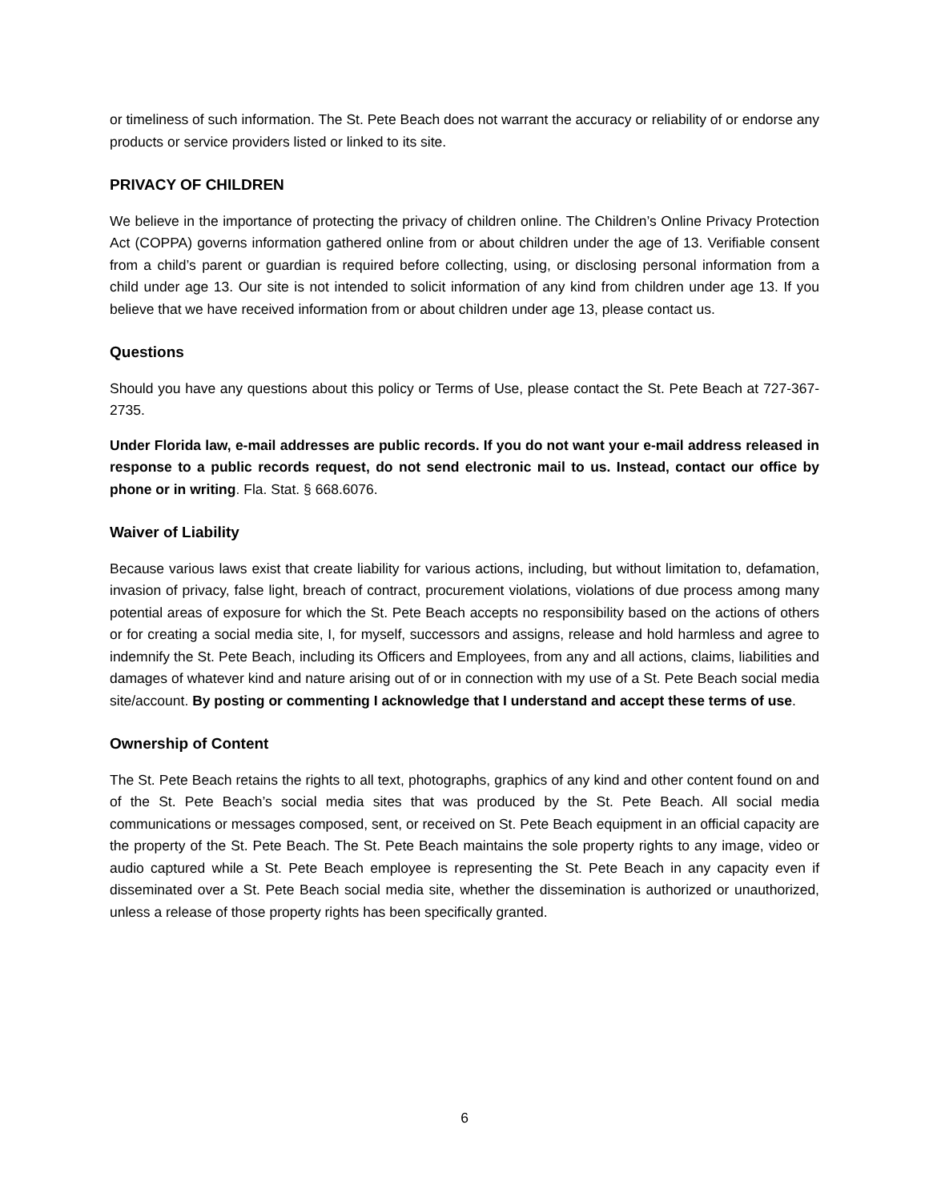or timeliness of such information. The St. Pete Beach does not warrant the accuracy or reliability of or endorse any products or service providers listed or linked to its site.
PRIVACY OF CHILDREN
We believe in the importance of protecting the privacy of children online. The Children’s Online Privacy Protection Act (COPPA) governs information gathered online from or about children under the age of 13. Verifiable consent from a child’s parent or guardian is required before collecting, using, or disclosing personal information from a child under age 13. Our site is not intended to solicit information of any kind from children under age 13. If you believe that we have received information from or about children under age 13, please contact us.
Questions
Should you have any questions about this policy or Terms of Use, please contact the St. Pete Beach at 727-367-2735.
Under Florida law, e-mail addresses are public records. If you do not want your e-mail address released in response to a public records request, do not send electronic mail to us. Instead, contact our office by phone or in writing. Fla. Stat. § 668.6076.
Waiver of Liability
Because various laws exist that create liability for various actions, including, but without limitation to, defamation, invasion of privacy, false light, breach of contract, procurement violations, violations of due process among many potential areas of exposure for which the St. Pete Beach accepts no responsibility based on the actions of others or for creating a social media site, I, for myself, successors and assigns, release and hold harmless and agree to indemnify the St. Pete Beach, including its Officers and Employees, from any and all actions, claims, liabilities and damages of whatever kind and nature arising out of or in connection with my use of a St. Pete Beach social media site/account. By posting or commenting I acknowledge that I understand and accept these terms of use.
Ownership of Content
The St. Pete Beach retains the rights to all text, photographs, graphics of any kind and other content found on and of the St. Pete Beach’s social media sites that was produced by the St. Pete Beach. All social media communications or messages composed, sent, or received on St. Pete Beach equipment in an official capacity are the property of the St. Pete Beach. The St. Pete Beach maintains the sole property rights to any image, video or audio captured while a St. Pete Beach employee is representing the St. Pete Beach in any capacity even if disseminated over a St. Pete Beach social media site, whether the dissemination is authorized or unauthorized, unless a release of those property rights has been specifically granted.
6